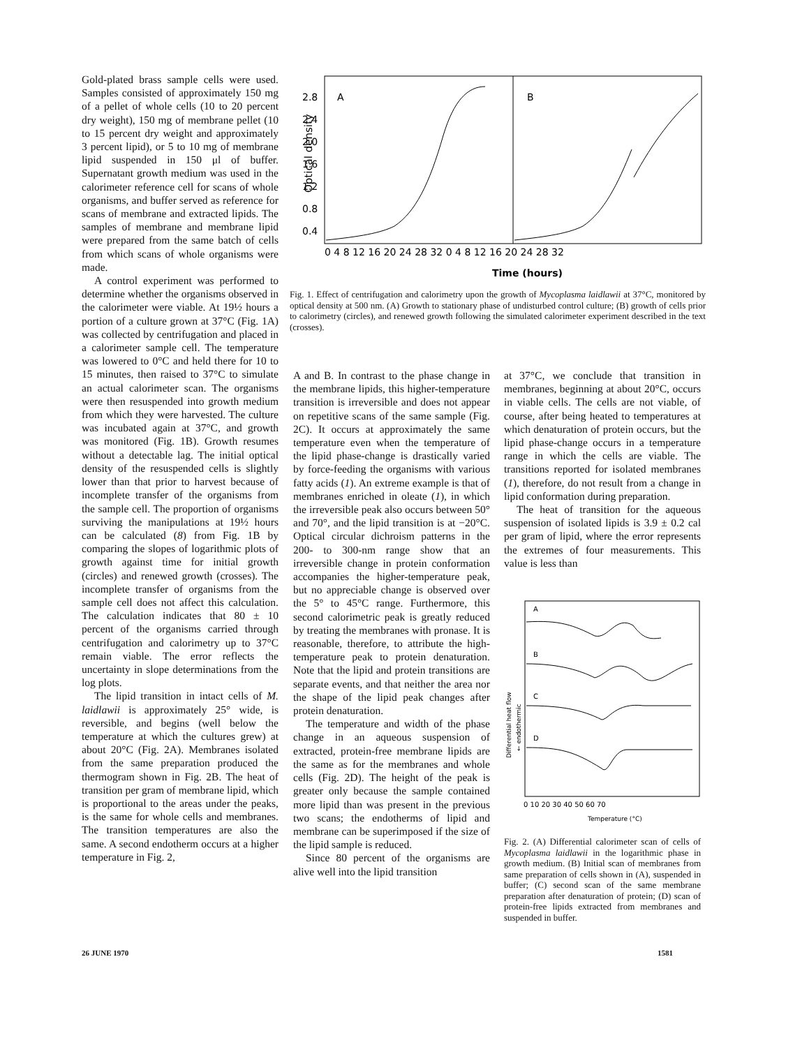Gold-plated brass sample cells were used. Samples consisted of approximately 150 mg of a pellet of whole cells (10 to 20 percent dry weight), 150 mg of membrane pellet (10 to 15 percent dry weight and approximately 3 percent lipid), or 5 to 10 mg of membrane lipid suspended in 150 μl of buffer. Supernatant growth medium was used in the calorimeter reference cell for scans of whole organisms, and buffer served as reference for scans of membrane and extracted lipids. The samples of membrane and membrane lipid were prepared from the same batch of cells from which scans of whole organisms were made.
A control experiment was performed to determine whether the organisms observed in the calorimeter were viable. At 19½ hours a portion of a culture grown at 37°C (Fig. 1A) was collected by centrifugation and placed in a calorimeter sample cell. The temperature was lowered to 0°C and held there for 10 to 15 minutes, then raised to 37°C to simulate an actual calorimeter scan. The organisms were then resuspended into growth medium from which they were harvested. The culture was incubated again at 37°C, and growth was monitored (Fig. 1B). Growth resumes without a detectable lag. The initial optical density of the resuspended cells is slightly lower than that prior to harvest because of incomplete transfer of the organisms from the sample cell. The proportion of organisms surviving the manipulations at 19½ hours can be calculated (8) from Fig. 1B by comparing the slopes of logarithmic plots of growth against time for initial growth (circles) and renewed growth (crosses). The incomplete transfer of organisms from the sample cell does not affect this calculation. The calculation indicates that 80 ± 10 percent of the organisms carried through centrifugation and calorimetry up to 37°C remain viable. The error reflects the uncertainty in slope determinations from the log plots.
The lipid transition in intact cells of M. laidlawii is approximately 25° wide, is reversible, and begins (well below the temperature at which the cultures grew) at about 20°C (Fig. 2A). Membranes isolated from the same preparation produced the thermogram shown in Fig. 2B. The heat of transition per gram of membrane lipid, which is proportional to the areas under the peaks, is the same for whole cells and membranes. The transition temperatures are also the same. A second endotherm occurs at a higher temperature in Fig. 2,
Optical density
2.8
2.4
2.0
1.6
1.2
0.8
0.4
A
B
0 4 8 12 16 20 24 28 32 0 4 8 12 16 20 24 28 32
Time (hours)
Fig. 1. Effect of centrifugation and calorimetry upon the growth of Mycoplasma laidlawii at 37°C, monitored by optical density at 500 nm. (A) Growth to stationary phase of undisturbed control culture; (B) growth of cells prior to calorimetry (circles), and renewed growth following the simulated calorimeter experiment described in the text (crosses).
A and B. In contrast to the phase change in the membrane lipids, this higher-temperature transition is irreversible and does not appear on repetitive scans of the same sample (Fig. 2C). It occurs at approximately the same temperature even when the temperature of the lipid phase-change is drastically varied by force-feeding the organisms with various fatty acids (1). An extreme example is that of membranes enriched in oleate (1), in which the irreversible peak also occurs between 50° and 70°, and the lipid transition is at −20°C. Optical circular dichroism patterns in the 200- to 300-nm range show that an irreversible change in protein conformation accompanies the higher-temperature peak, but no appreciable change is observed over the 5° to 45°C range. Furthermore, this second calorimetric peak is greatly reduced by treating the membranes with pronase. It is reasonable, therefore, to attribute the high-temperature peak to protein denaturation. Note that the lipid and protein transitions are separate events, and that neither the area nor the shape of the lipid peak changes after protein denaturation.
The temperature and width of the phase change in an aqueous suspension of extracted, protein-free membrane lipids are the same as for the membranes and whole cells (Fig. 2D). The height of the peak is greater only because the sample contained more lipid than was present in the previous two scans; the endotherms of lipid and membrane can be superimposed if the size of the lipid sample is reduced.
Since 80 percent of the organisms are alive well into the lipid transition
at 37°C, we conclude that transition in membranes, beginning at about 20°C, occurs in viable cells. The cells are not viable, of course, after being heated to temperatures at which denaturation of protein occurs, but the lipid phase-change occurs in a temperature range in which the cells are viable. The transitions reported for isolated membranes (1), therefore, do not result from a change in lipid conformation during preparation.
The heat of transition for the aqueous suspension of isolated lipids is 3.9 ± 0.2 cal per gram of lipid, where the error represents the extremes of four measurements. This value is less than
Differential heat flow
← endothermic
A
B
C
D
0 10 20 30 40 50 60 70
Temperature (°C)
Fig. 2. (A) Differential calorimeter scan of cells of Mycoplasma laidlawii in the logarithmic phase in growth medium. (B) Initial scan of membranes from same preparation of cells shown in (A), suspended in buffer; (C) second scan of the same membrane preparation after denaturation of protein; (D) scan of protein-free lipids extracted from membranes and suspended in buffer.
26 JUNE 1970 1581